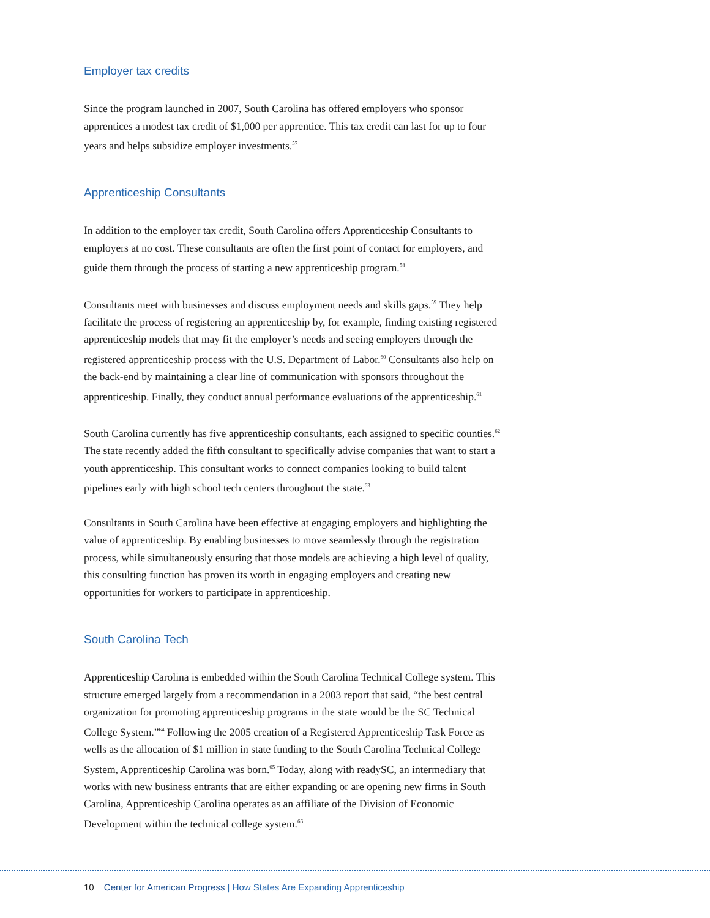Employer tax credits
Since the program launched in 2007, South Carolina has offered employers who sponsor apprentices a modest tax credit of $1,000 per apprentice. This tax credit can last for up to four years and helps subsidize employer investments.<sup>57</sup>
Apprenticeship Consultants
In addition to the employer tax credit, South Carolina offers Apprenticeship Consultants to employers at no cost. These consultants are often the first point of contact for employers, and guide them through the process of starting a new apprenticeship program.<sup>58</sup>
Consultants meet with businesses and discuss employment needs and skills gaps.<sup>59</sup> They help facilitate the process of registering an apprenticeship by, for example, finding existing registered apprenticeship models that may fit the employer’s needs and seeing employers through the registered apprenticeship process with the U.S. Department of Labor.<sup>60</sup> Consultants also help on the back-end by maintaining a clear line of communication with sponsors throughout the apprenticeship. Finally, they conduct annual performance evaluations of the apprenticeship.<sup>61</sup>
South Carolina currently has five apprenticeship consultants, each assigned to specific counties.<sup>62</sup> The state recently added the fifth consultant to specifically advise companies that want to start a youth apprenticeship. This consultant works to connect companies looking to build talent pipelines early with high school tech centers throughout the state.<sup>63</sup>
Consultants in South Carolina have been effective at engaging employers and highlighting the value of apprenticeship. By enabling businesses to move seamlessly through the registration process, while simultaneously ensuring that those models are achieving a high level of quality, this consulting function has proven its worth in engaging employers and creating new opportunities for workers to participate in apprenticeship.
South Carolina Tech
Apprenticeship Carolina is embedded within the South Carolina Technical College system. This structure emerged largely from a recommendation in a 2003 report that said, “the best central organization for promoting apprenticeship programs in the state would be the SC Technical College System.”<sup>64</sup> Following the 2005 creation of a Registered Apprenticeship Task Force as wells as the allocation of $1 million in state funding to the South Carolina Technical College System, Apprenticeship Carolina was born.<sup>65</sup> Today, along with readySC, an intermediary that works with new business entrants that are either expanding or are opening new firms in South Carolina, Apprenticeship Carolina operates as an affiliate of the Division of Economic Development within the technical college system.<sup>66</sup>
10 Center for American Progress | How States Are Expanding Apprenticeship